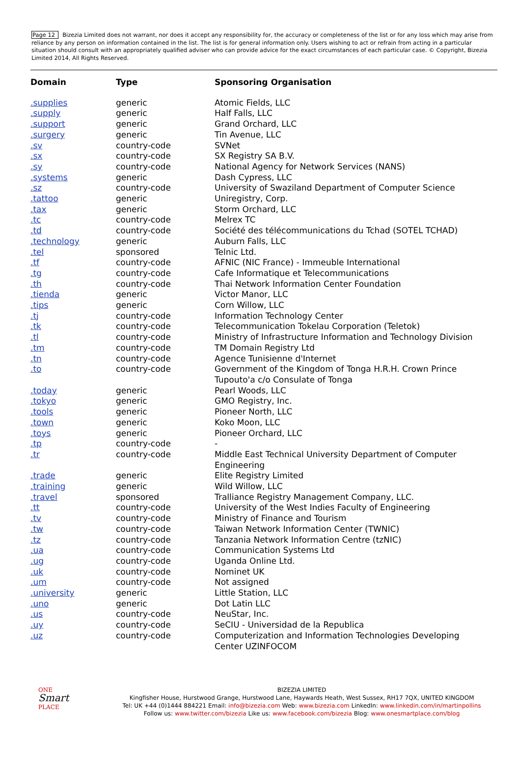Page 12 Bizezia Limited does not warrant, nor does it accept any responsibility for, the accuracy or completeness of the list or for any loss which may arise from reliance by any person on information contained in the list. The list is for general information only. Users wishing to act or refrain from acting in a particular situation should consult with an appropriately qualified adviser who can provide advice for the exact circumstances of each particular case. © Copyright, Bizezia Limited 2014, All Rights Reserved.
| Domain | Type | Sponsoring Organisation |
| --- | --- | --- |
| .supplies | generic | Atomic Fields, LLC |
| .supply | generic | Half Falls, LLC |
| .support | generic | Grand Orchard, LLC |
| .surgery | generic | Tin Avenue, LLC |
| .sv | country-code | SVNet |
| .sx | country-code | SX Registry SA B.V. |
| .sy | country-code | National Agency for Network Services (NANS) |
| .systems | generic | Dash Cypress, LLC |
| .sz | country-code | University of Swaziland Department of Computer Science |
| .tattoo | generic | Uniregistry, Corp. |
| .tax | generic | Storm Orchard, LLC |
| .tc | country-code | Melrex TC |
| .td | country-code | Société des télécommunications du Tchad (SOTEL TCHAD) |
| .technology | generic | Auburn Falls, LLC |
| .tel | sponsored | Telnic Ltd. |
| .tf | country-code | AFNIC (NIC France) - Immeuble International |
| .tg | country-code | Cafe Informatique et Telecommunications |
| .th | country-code | Thai Network Information Center Foundation |
| .tienda | generic | Victor Manor, LLC |
| .tips | generic | Corn Willow, LLC |
| .tj | country-code | Information Technology Center |
| .tk | country-code | Telecommunication Tokelau Corporation (Teletok) |
| .tl | country-code | Ministry of Infrastructure Information and Technology Division |
| .tm | country-code | TM Domain Registry Ltd |
| .tn | country-code | Agence Tunisienne d'Internet |
| .to | country-code | Government of the Kingdom of Tonga H.R.H. Crown Prince Tupouto'a c/o Consulate of Tonga |
| .today | generic | Pearl Woods, LLC |
| .tokyo | generic | GMO Registry, Inc. |
| .tools | generic | Pioneer North, LLC |
| .town | generic | Koko Moon, LLC |
| .toys | generic | Pioneer Orchard, LLC |
| .tp | country-code | - |
| .tr | country-code | Middle East Technical University Department of Computer Engineering |
| .trade | generic | Elite Registry Limited |
| .training | generic | Wild Willow, LLC |
| .travel | sponsored | Tralliance Registry Management Company, LLC. |
| .tt | country-code | University of the West Indies Faculty of Engineering |
| .tv | country-code | Ministry of Finance and Tourism |
| .tw | country-code | Taiwan Network Information Center (TWNIC) |
| .tz | country-code | Tanzania Network Information Centre (tzNIC) |
| .ua | country-code | Communication Systems Ltd |
| .ug | country-code | Uganda Online Ltd. |
| .uk | country-code | Nominet UK |
| .um | country-code | Not assigned |
| .university | generic | Little Station, LLC |
| .uno | generic | Dot Latin LLC |
| .us | country-code | NeuStar, Inc. |
| .uy | country-code | SeCIU - Universidad de la Republica |
| .uz | country-code | Computerization and Information Technologies Developing Center UZINFOCOM |
ONE
Smart
PLACE
BIZEZIA LIMITED
Kingfisher House, Hurstwood Grange, Hurstwood Lane, Haywards Heath, West Sussex, RH17 7QX, UNITED KINGDOM
Tel: UK +44 (0)1444 884221 Email: info@bizezia.com Web: www.bizezia.com LinkedIn: www.linkedin.com/in/martinpollins
Follow us: www.twitter.com/bizezia Like us: www.facebook.com/bizezia Blog: www.onesmartplace.com/blog